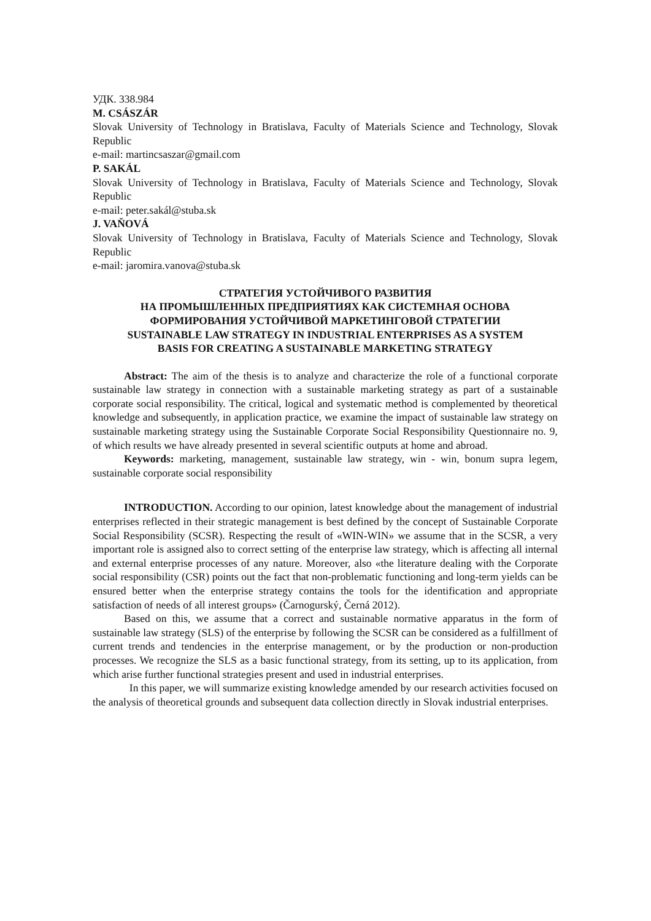УДК. 338.984
M. CSÁSZÁR
Slovak University of Technology in Bratislava, Faculty of Materials Science and Technology, Slovak Republic
e-mail: martincsaszar@gmail.com
P. SAKÁL
Slovak University of Technology in Bratislava, Faculty of Materials Science and Technology, Slovak Republic
e-mail: peter.sakál@stuba.sk
J. VAŇOVÁ
Slovak University of Technology in Bratislava, Faculty of Materials Science and Technology, Slovak Republic
e-mail: jaromira.vanova@stuba.sk
СТРАТЕГИЯ УСТОЙЧИВОГО РАЗВИТИЯ
НА ПРОМЫШЛЕННЫХ ПРЕДПРИЯТИЯХ КАК СИСТЕМНАЯ ОСНОВА
ФОРМИРОВАНИЯ УСТОЙЧИВОЙ МАРКЕТИНГОВОЙ СТРАТЕГИИ
SUSTAINABLE LAW STRATEGY IN INDUSTRIAL ENTERPRISES AS A SYSTEM
BASIS FOR CREATING A SUSTAINABLE MARKETING STRATEGY
Abstract: The aim of the thesis is to analyze and characterize the role of a functional corporate sustainable law strategy in connection with a sustainable marketing strategy as part of a sustainable corporate social responsibility. The critical, logical and systematic method is complemented by theoretical knowledge and subsequently, in application practice, we examine the impact of sustainable law strategy on sustainable marketing strategy using the Sustainable Corporate Social Responsibility Questionnaire no. 9, of which results we have already presented in several scientific outputs at home and abroad.
Keywords: marketing, management, sustainable law strategy, win - win, bonum supra legem, sustainable corporate social responsibility
INTRODUCTION. According to our opinion, latest knowledge about the management of industrial enterprises reflected in their strategic management is best defined by the concept of Sustainable Corporate Social Responsibility (SCSR). Respecting the result of «WIN-WIN» we assume that in the SCSR, a very important role is assigned also to correct setting of the enterprise law strategy, which is affecting all internal and external enterprise processes of any nature. Moreover, also «the literature dealing with the Corporate social responsibility (CSR) points out the fact that non-problematic functioning and long-term yields can be ensured better when the enterprise strategy contains the tools for the identification and appropriate satisfaction of needs of all interest groups» (Čarnogurský, Černá 2012).
Based on this, we assume that a correct and sustainable normative apparatus in the form of sustainable law strategy (SLS) of the enterprise by following the SCSR can be considered as a fulfillment of current trends and tendencies in the enterprise management, or by the production or non-production processes. We recognize the SLS as a basic functional strategy, from its setting, up to its application, from which arise further functional strategies present and used in industrial enterprises.
In this paper, we will summarize existing knowledge amended by our research activities focused on the analysis of theoretical grounds and subsequent data collection directly in Slovak industrial enterprises.